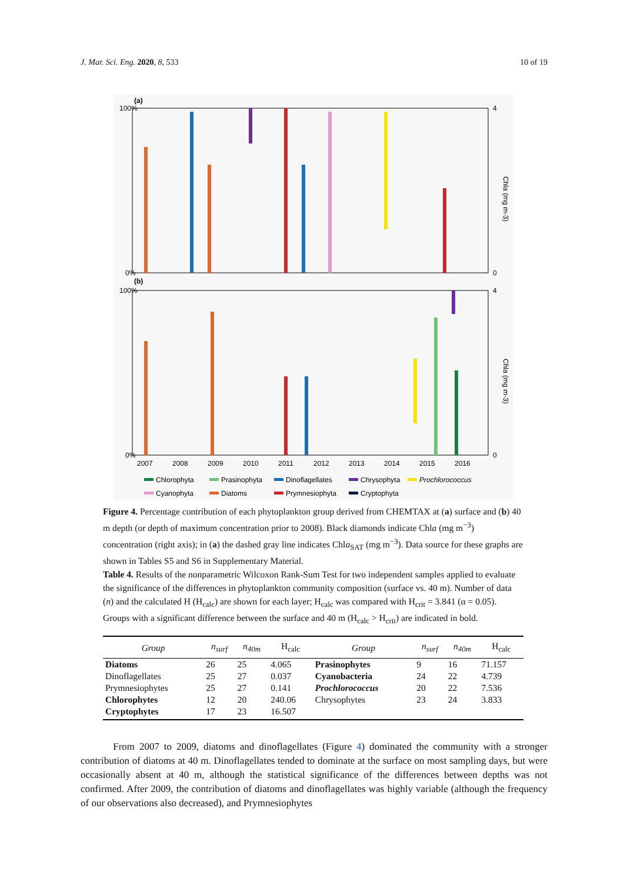J. Mar. Sci. Eng. 2020, 8, 533 10 of 19
(a)
(b)
100%
0%
100%
0%
4
0
4
0
2007
2008
2009
2010
2011
2012
2013
2014
2015
2016
Chla (mg m-3)
Chla (mg m-3)
Chlorophyta
Prasinophyta
Dinoflagellates
Chrysophyta
Prochlorococcus
Cyanophyta
Diatoms
Prymnesiophyta
Cryptophyta
Figure 4. Percentage contribution of each phytoplankton group derived from CHEMTAX at (a) surface and (b) 40 m depth (or depth of maximum concentration prior to 2008). Black diamonds indicate Chla (mg m<sup>−3</sup>) concentration (right axis); in (a) the dashed gray line indicates Chla<sub>SAT</sub> (mg m<sup>−3</sup>). Data source for these graphs are shown in Tables S5 and S6 in Supplementary Material.
Table 4. Results of the nonparametric Wilcoxon Rank-Sum Test for two independent samples applied to evaluate the significance of the differences in phytoplankton community composition (surface vs. 40 m). Number of data (n) and the calculated H (H<sub>calc</sub>) are shown for each layer; H<sub>calc</sub> was compared with H<sub>crit</sub> = 3.841 (α = 0.05). Groups with a significant difference between the surface and 40 m (H<sub>calc</sub> > H<sub>crit</sub>) are indicated in bold.
| Group | n<sub>surf</sub> | n<sub>40m</sub> | H<sub>calc</sub> | Group | n<sub>surf</sub> | n<sub>40m</sub> | H<sub>calc</sub> |
| --- | --- | --- | --- | --- | --- | --- | --- |
| Diatoms | 26 | 25 | 4.065 | Prasinophytes | 9 | 16 | 71.157 |
| Dinoflagellates | 25 | 27 | 0.037 | Cyanobacteria | 24 | 22 | 4.739 |
| Prymnesiophytes | 25 | 27 | 0.141 | Prochlorococcus | 20 | 22 | 7.536 |
| Chlorophytes | 12 | 20 | 240.06 | Chrysophytes | 23 | 24 | 3.833 |
| Cryptophytes | 17 | 23 | 16.507 | | | | |
From 2007 to 2009, diatoms and dinoflagellates (Figure 4) dominated the community with a stronger contribution of diatoms at 40 m. Dinoflagellates tended to dominate at the surface on most sampling days, but were occasionally absent at 40 m, although the statistical significance of the differences between depths was not confirmed. After 2009, the contribution of diatoms and dinoflagellates was highly variable (although the frequency of our observations also decreased), and Prymnesiophytes